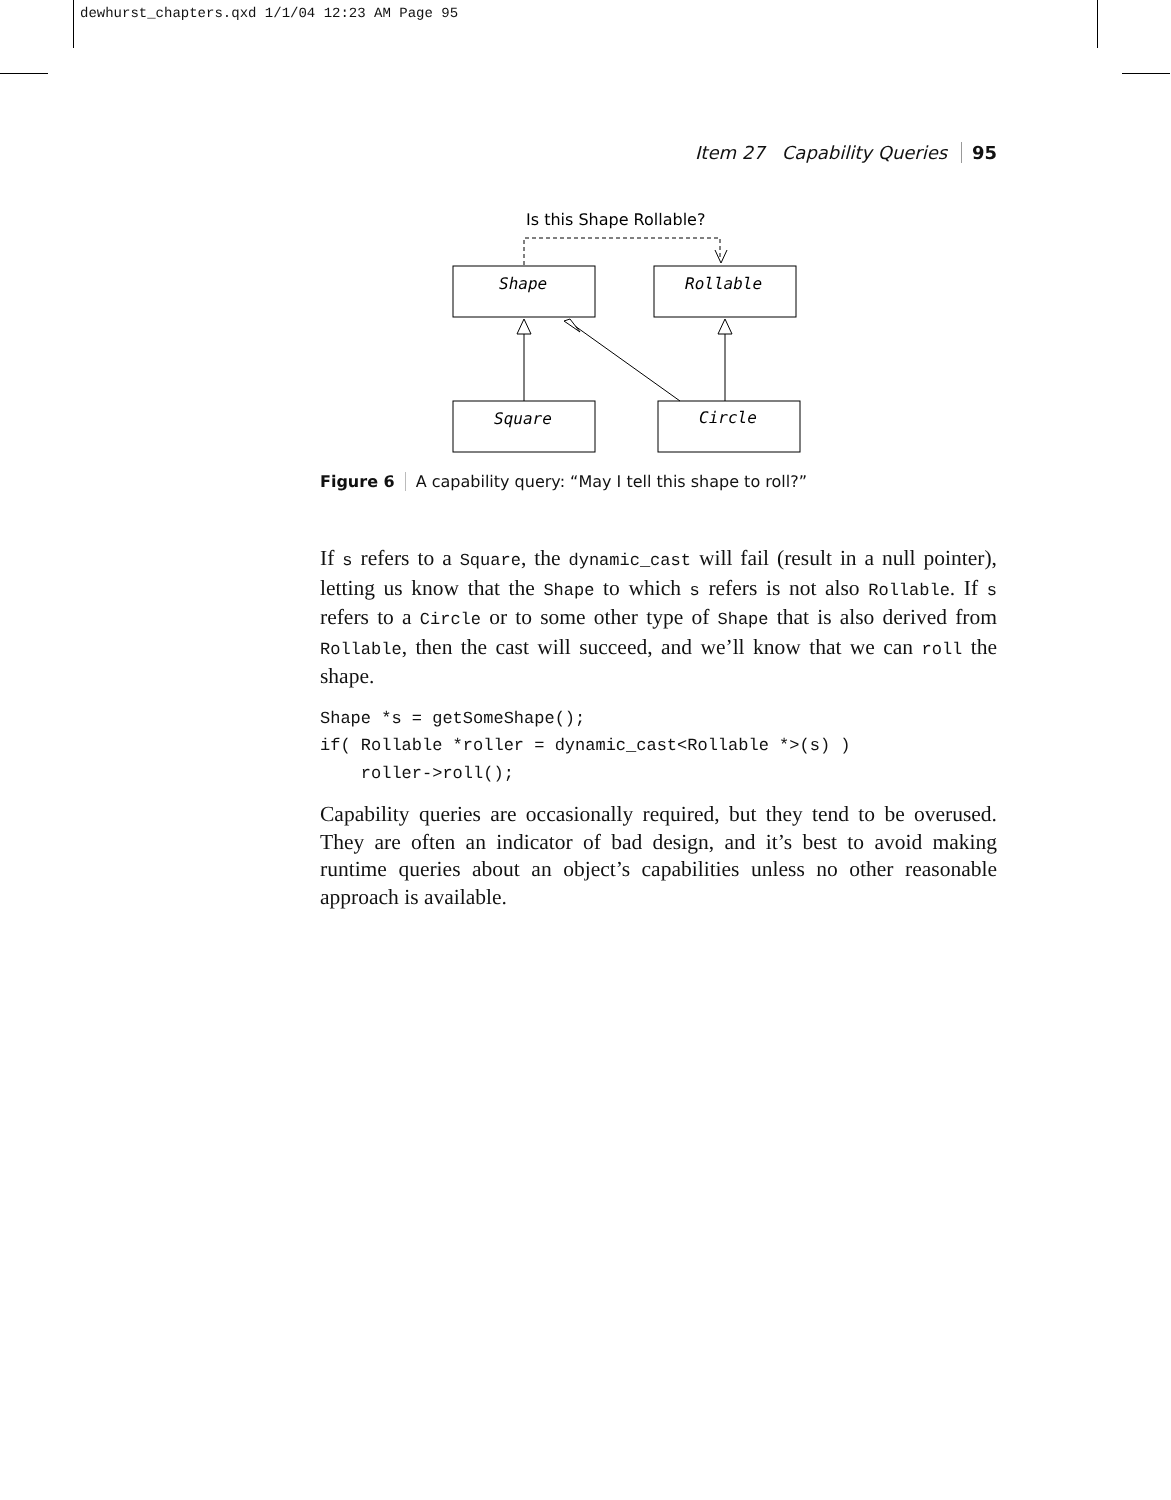dewhurst_chapters.qxd 1/1/04 12:23 AM Page 95
Item 27 Capability Queries 95
Is this Shape Rollable?
Shape
Rollable
Square
Circle
Figure 6 A capability query: “May I tell this shape to roll?”
If s refers to a Square, the dynamic_cast will fail (result in a null pointer), letting us know that the Shape to which s refers is not also Rollable. If s refers to a Circle or to some other type of Shape that is also derived from Rollable, then the cast will succeed, and we’ll know that we can roll the shape.
Shape *s = getSomeShape();
if( Rollable *roller = dynamic_cast<Rollable *>(s) )
    roller->roll();
Capability queries are occasionally required, but they tend to be overused. They are often an indicator of bad design, and it’s best to avoid making runtime queries about an object’s capabilities unless no other reasonable approach is available.